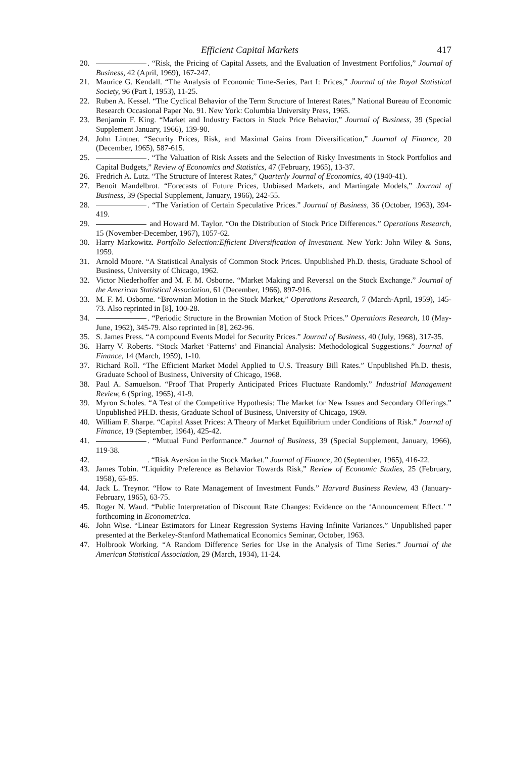Efficient Capital Markets 417
20. . “Risk, the Pricing of Capital Assets, and the Evaluation of Investment Portfolios,” Journal of Business, 42 (April, 1969), 167-247.
21. Maurice G. Kendall. “The Analysis of Economic Time-Series, Part I: Prices,” Journal of the Royal Statistical Society, 96 (Part I, 1953), 11-25.
22. Ruben A. Kessel. “The Cyclical Behavior of the Term Structure of Interest Rates,” National Bureau of Economic Research Occasional Paper No. 91. New York: Columbia University Press, 1965.
23. Benjamin F. King. “Market and Industry Factors in Stock Price Behavior,” Journal of Business, 39 (Special Supplement January, 1966), 139-90.
24. John Lintner. “Security Prices, Risk, and Maximal Gains from Diversification,” Journal of Finance, 20 (December, 1965), 587-615.
25. . “The Valuation of Risk Assets and the Selection of Risky Investments in Stock Portfolios and Capital Budgets,” Review of Economics and Statistics, 47 (February, 1965), 13-37.
26. Fredrich A. Lutz. “The Structure of Interest Rates,” Quarterly Journal of Economics, 40 (1940-41).
27. Benoit Mandelbrot. “Forecasts of Future Prices, Unbiased Markets, and Martingale Models,” Journal of Business, 39 (Special Supplement, January, 1966), 242-55.
28. . “The Variation of Certain Speculative Prices.” Journal of Business, 36 (October, 1963), 394-419.
29. and Howard M. Taylor. “On the Distribution of Stock Price Differences.” Operations Research, 15 (November-December, 1967), 1057-62.
30. Harry Markowitz. Portfolio Selection:Efficient Diversification of Investment. New York: John Wiley & Sons, 1959.
31. Arnold Moore. “A Statistical Analysis of Common Stock Prices. Unpublished Ph.D. thesis, Graduate School of Business, University of Chicago, 1962.
32. Victor Niederhoffer and M. F. M. Osborne. “Market Making and Reversal on the Stock Exchange.” Journal of the American Statistical Association, 61 (December, 1966), 897-916.
33. M. F. M. Osborne. “Brownian Motion in the Stock Market,” Operations Research, 7 (March-April, 1959), 145-73. Also reprinted in [8], 100-28.
34. . “Periodic Structure in the Brownian Motion of Stock Prices.” Operations Research, 10 (May-June, 1962), 345-79. Also reprinted in [8], 262-96.
35. S. James Press. “A compound Events Model for Security Prices.” Journal of Business, 40 (July, 1968), 317-35.
36. Harry V. Roberts. “Stock Market ‘Patterns’ and Financial Analysis: Methodological Suggestions.” Journal of Finance, 14 (March, 1959), 1-10.
37. Richard Roll. “The Efficient Market Model Applied to U.S. Treasury Bill Rates.” Unpublished Ph.D. thesis, Graduate School of Business, University of Chicago, 1968.
38. Paul A. Samuelson. “Proof That Properly Anticipated Prices Fluctuate Randomly.” Industrial Management Review, 6 (Spring, 1965), 41-9.
39. Myron Scholes. “A Test of the Competitive Hypothesis: The Market for New Issues and Secondary Offerings.” Unpublished PH.D. thesis, Graduate School of Business, University of Chicago, 1969.
40. William F. Sharpe. “Capital Asset Prices: A Theory of Market Equilibrium under Conditions of Risk.” Journal of Finance, 19 (September, 1964), 425-42.
41. . “Mutual Fund Performance.” Journal of Business, 39 (Special Supplement, January, 1966), 119-38.
42. . “Risk Aversion in the Stock Market.” Journal of Finance, 20 (September, 1965), 416-22.
43. James Tobin. “Liquidity Preference as Behavior Towards Risk,” Review of Economic Studies, 25 (February, 1958), 65-85.
44. Jack L. Treynor. “How to Rate Management of Investment Funds.” Harvard Business Review, 43 (January-February, 1965), 63-75.
45. Roger N. Waud. “Public Interpretation of Discount Rate Changes: Evidence on the ‘Announcement Effect.’ ” forthcoming in Econometrica.
46. John Wise. “Linear Estimators for Linear Regression Systems Having Infinite Variances.” Unpublished paper presented at the Berkeley-Stanford Mathematical Economics Seminar, October, 1963.
47. Holbrook Working. “A Random Difference Series for Use in the Analysis of Time Series.” Journal of the American Statistical Association, 29 (March, 1934), 11-24.